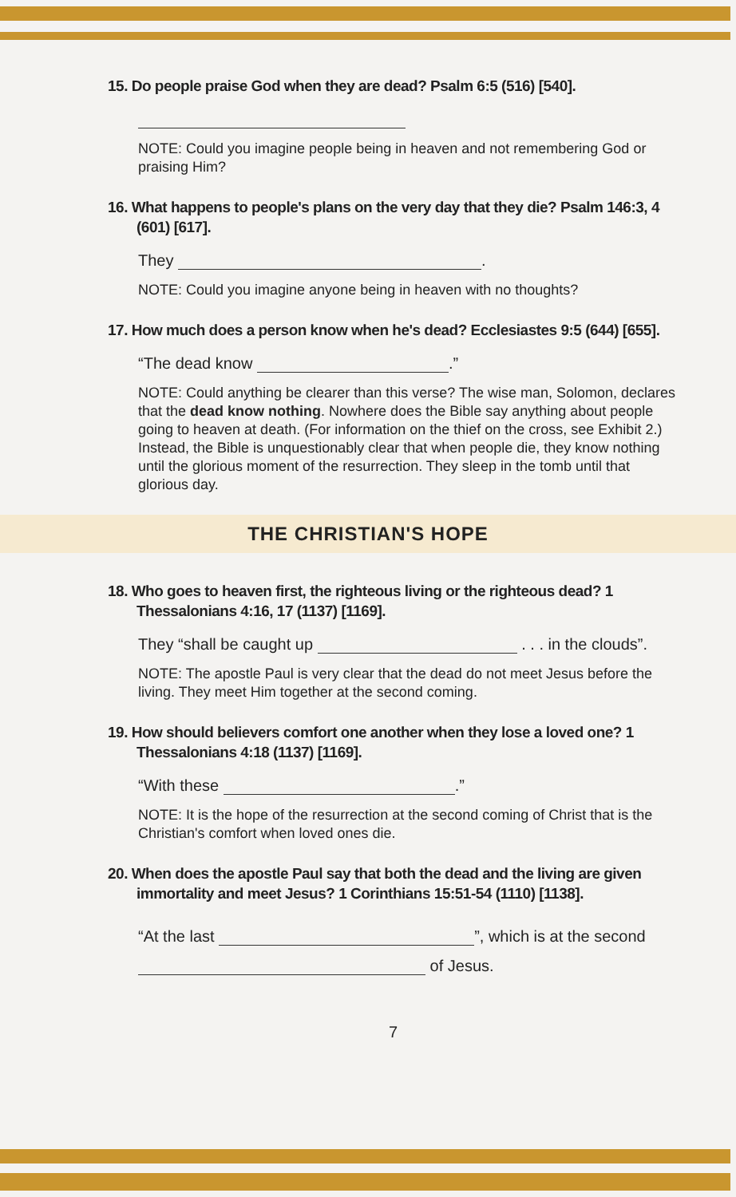15. Do people praise God when they are dead? Psalm 6:5 (516) [540].
NOTE: Could you imagine people being in heaven and not remembering God or praising Him?
16. What happens to people's plans on the very day that they die? Psalm 146:3, 4 (601) [617].
They .
NOTE: Could you imagine anyone being in heaven with no thoughts?
17. How much does a person know when he's dead? Ecclesiastes 9:5 (644) [655].
“The dead know .”
NOTE: Could anything be clearer than this verse? The wise man, Solomon, declares that the dead know nothing. Nowhere does the Bible say anything about people going to heaven at death. (For information on the thief on the cross, see Exhibit 2.) Instead, the Bible is unquestionably clear that when people die, they know nothing until the glorious moment of the resurrection. They sleep in the tomb until that glorious day.
THE CHRISTIAN'S HOPE
18. Who goes to heaven first, the righteous living or the righteous dead? 1 Thessalonians 4:16, 17 (1137) [1169].
They “shall be caught up . . . in the clouds”.
NOTE: The apostle Paul is very clear that the dead do not meet Jesus before the living. They meet Him together at the second coming.
19. How should believers comfort one another when they lose a loved one? 1 Thessalonians 4:18 (1137) [1169].
“With these .”
NOTE: It is the hope of the resurrection at the second coming of Christ that is the Christian's comfort when loved ones die.
20. When does the apostle Paul say that both the dead and the living are given immortality and meet Jesus? 1 Corinthians 15:51-54 (1110) [1138].
“At the last ”, which is at the second
of Jesus.
7